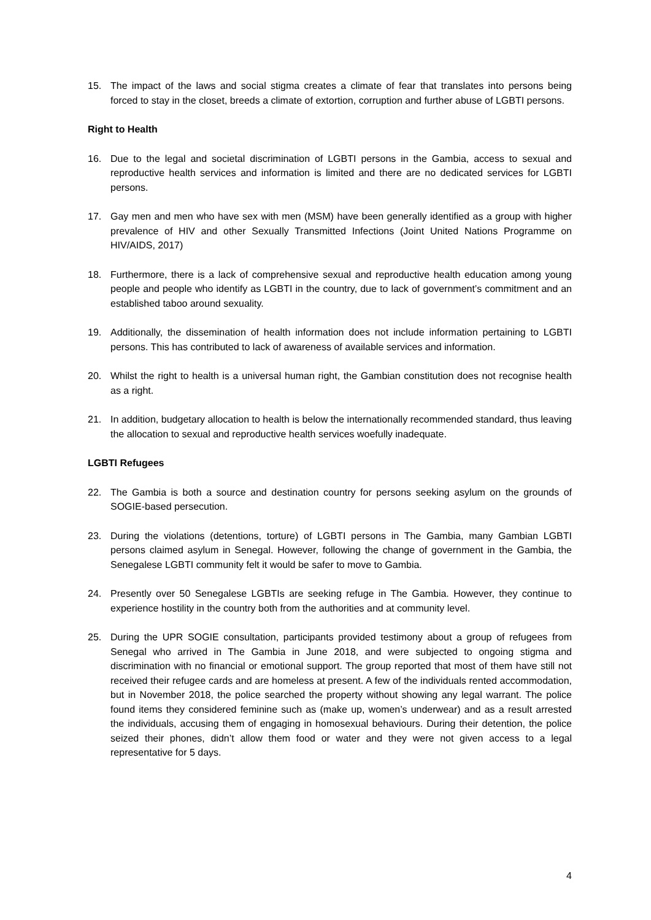15. The impact of the laws and social stigma creates a climate of fear that translates into persons being forced to stay in the closet, breeds a climate of extortion, corruption and further abuse of LGBTI persons.
Right to Health
16. Due to the legal and societal discrimination of LGBTI persons in the Gambia, access to sexual and reproductive health services and information is limited and there are no dedicated services for LGBTI persons.
17. Gay men and men who have sex with men (MSM) have been generally identified as a group with higher prevalence of HIV and other Sexually Transmitted Infections (Joint United Nations Programme on HIV/AIDS, 2017)
18. Furthermore, there is a lack of comprehensive sexual and reproductive health education among young people and people who identify as LGBTI in the country, due to lack of government’s commitment and an established taboo around sexuality.
19. Additionally, the dissemination of health information does not include information pertaining to LGBTI persons. This has contributed to lack of awareness of available services and information.
20. Whilst the right to health is a universal human right, the Gambian constitution does not recognise health as a right.
21. In addition, budgetary allocation to health is below the internationally recommended standard, thus leaving the allocation to sexual and reproductive health services woefully inadequate.
LGBTI Refugees
22. The Gambia is both a source and destination country for persons seeking asylum on the grounds of SOGIE-based persecution.
23. During the violations (detentions, torture) of LGBTI persons in The Gambia, many Gambian LGBTI persons claimed asylum in Senegal. However, following the change of government in the Gambia, the Senegalese LGBTI community felt it would be safer to move to Gambia.
24. Presently over 50 Senegalese LGBTIs are seeking refuge in The Gambia. However, they continue to experience hostility in the country both from the authorities and at community level.
25. During the UPR SOGIE consultation, participants provided testimony about a group of refugees from Senegal who arrived in The Gambia in June 2018, and were subjected to ongoing stigma and discrimination with no financial or emotional support. The group reported that most of them have still not received their refugee cards and are homeless at present. A few of the individuals rented accommodation, but in November 2018, the police searched the property without showing any legal warrant. The police found items they considered feminine such as (make up, women’s underwear) and as a result arrested the individuals, accusing them of engaging in homosexual behaviours. During their detention, the police seized their phones, didn’t allow them food or water and they were not given access to a legal representative for 5 days.
4